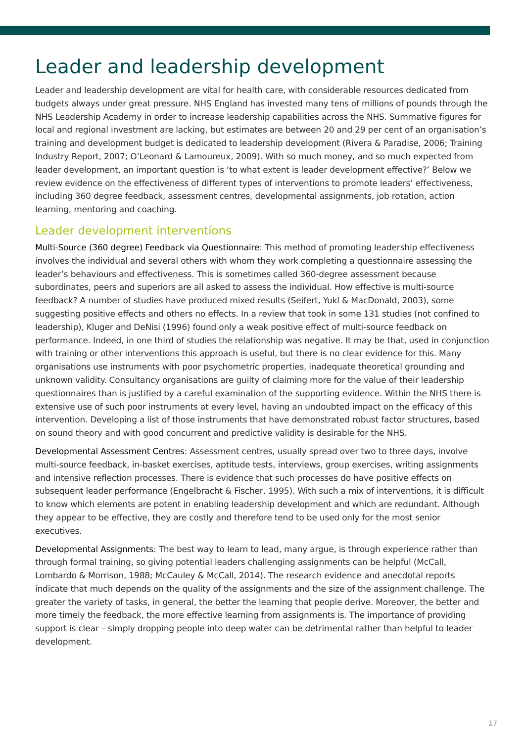Leader and leadership development
Leader and leadership development are vital for health care, with considerable resources dedicated from budgets always under great pressure. NHS England has invested many tens of millions of pounds through the NHS Leadership Academy in order to increase leadership capabilities across the NHS. Summative figures for local and regional investment are lacking, but estimates are between 20 and 29 per cent of an organisation’s training and development budget is dedicated to leadership development (Rivera & Paradise, 2006; Training Industry Report, 2007; O’Leonard & Lamoureux, 2009). With so much money, and so much expected from leader development, an important question is ‘to what extent is leader development effective?’ Below we review evidence on the effectiveness of different types of interventions to promote leaders’ effectiveness, including 360 degree feedback, assessment centres, developmental assignments, job rotation, action learning, mentoring and coaching.
Leader development interventions
Multi-Source (360 degree) Feedback via Questionnaire: This method of promoting leadership effectiveness involves the individual and several others with whom they work completing a questionnaire assessing the leader’s behaviours and effectiveness. This is sometimes called 360-degree assessment because subordinates, peers and superiors are all asked to assess the individual. How effective is multi-source feedback? A number of studies have produced mixed results (Seifert, Yukl & MacDonald, 2003), some suggesting positive effects and others no effects. In a review that took in some 131 studies (not confined to leadership), Kluger and DeNisi (1996) found only a weak positive effect of multi-source feedback on performance. Indeed, in one third of studies the relationship was negative. It may be that, used in conjunction with training or other interventions this approach is useful, but there is no clear evidence for this. Many organisations use instruments with poor psychometric properties, inadequate theoretical grounding and unknown validity. Consultancy organisations are guilty of claiming more for the value of their leadership questionnaires than is justified by a careful examination of the supporting evidence. Within the NHS there is extensive use of such poor instruments at every level, having an undoubted impact on the efficacy of this intervention. Developing a list of those instruments that have demonstrated robust factor structures, based on sound theory and with good concurrent and predictive validity is desirable for the NHS.
Developmental Assessment Centres: Assessment centres, usually spread over two to three days, involve multi-source feedback, in-basket exercises, aptitude tests, interviews, group exercises, writing assignments and intensive reflection processes. There is evidence that such processes do have positive effects on subsequent leader performance (Engelbracht & Fischer, 1995). With such a mix of interventions, it is difficult to know which elements are potent in enabling leadership development and which are redundant. Although they appear to be effective, they are costly and therefore tend to be used only for the most senior executives.
Developmental Assignments: The best way to learn to lead, many argue, is through experience rather than through formal training, so giving potential leaders challenging assignments can be helpful (McCall, Lombardo & Morrison, 1988; McCauley & McCall, 2014). The research evidence and anecdotal reports indicate that much depends on the quality of the assignments and the size of the assignment challenge. The greater the variety of tasks, in general, the better the learning that people derive. Moreover, the better and more timely the feedback, the more effective learning from assignments is. The importance of providing support is clear – simply dropping people into deep water can be detrimental rather than helpful to leader development.
17